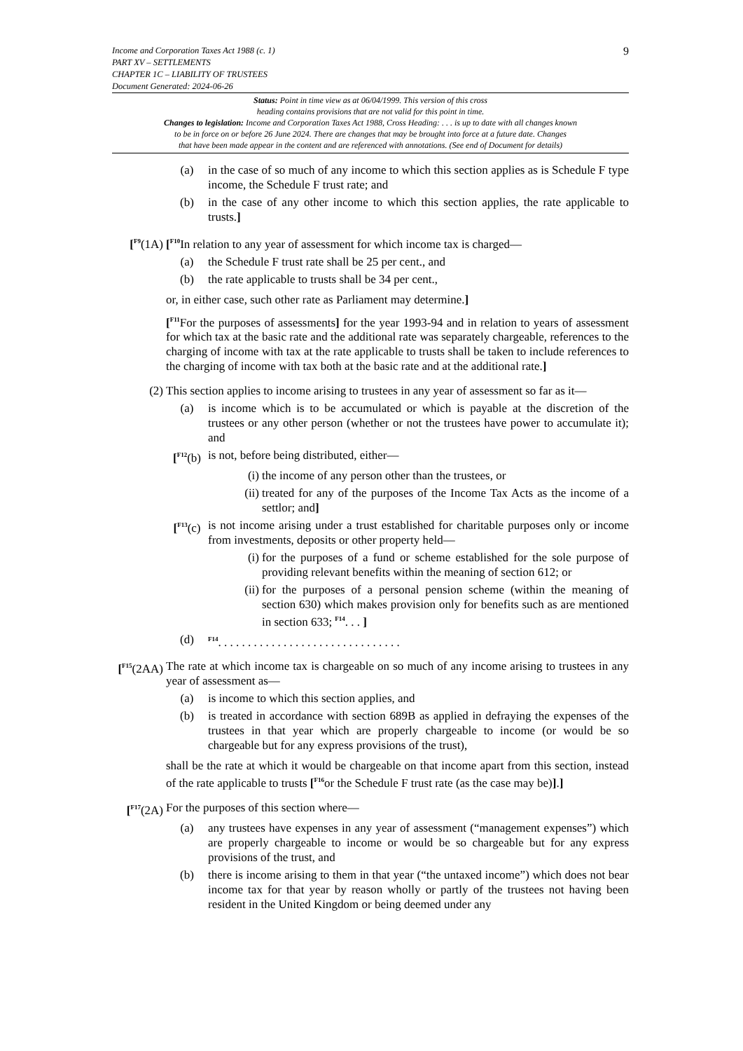9 Income and Corporation Taxes Act 1988 (c. 1)
PART XV – SETTLEMENTS
CHAPTER 1C – LIABILITY OF TRUSTEES
Document Generated: 2024-06-26
Status: Point in time view as at 06/04/1999. This version of this cross
heading contains provisions that are not valid for this point in time.
Changes to legislation: Income and Corporation Taxes Act 1988, Cross Heading: . . . is up to date with all changes known
to be in force on or before 26 June 2024. There are changes that may be brought into force at a future date. Changes
that have been made appear in the content and are referenced with annotations. (See end of Document for details)
(a) in the case of so much of any income to which this section applies as is Schedule F type income, the Schedule F trust rate; and
(b) in the case of any other income to which this section applies, the rate applicable to trusts.]
[<sup>F9</sup>(1A) [<sup>F10</sup>In relation to any year of assessment for which income tax is charged—
(a) the Schedule F trust rate shall be 25 per cent., and
(b) the rate applicable to trusts shall be 34 per cent.,
or, in either case, such other rate as Parliament may determine.]
[<sup>F11</sup>For the purposes of assessments] for the year 1993-94 and in relation to years of assessment for which tax at the basic rate and the additional rate was separately chargeable, references to the charging of income with tax at the rate applicable to trusts shall be taken to include references to the charging of income with tax both at the basic rate and at the additional rate.]
(2) This section applies to income arising to trustees in any year of assessment so far as it—
(a) is income which is to be accumulated or which is payable at the discretion of the trustees or any other person (whether or not the trustees have power to accumulate it); and
[<sup>F12</sup>(b) is not, before being distributed, either—
(i) the income of any person other than the trustees, or
(ii) treated for any of the purposes of the Income Tax Acts as the income of a settlor; and]
[<sup>F13</sup>(c) is not income arising under a trust established for charitable purposes only or income from investments, deposits or other property held—
(i) for the purposes of a fund or scheme established for the sole purpose of providing relevant benefits within the meaning of section 612; or
(ii) for the purposes of a personal pension scheme (within the meaning of section 630) which makes provision only for benefits such as are mentioned in section 633; <sup>F14</sup>. . . ]
(d) <sup>F14</sup>. . . . . . . . . . . . . . . . . . . . . . . . . . . . . . .
[<sup>F15</sup>(2AA) The rate at which income tax is chargeable on so much of any income arising to trustees in any year of assessment as—
(a) is income to which this section applies, and
(b) is treated in accordance with section 689B as applied in defraying the expenses of the trustees in that year which are properly chargeable to income (or would be so chargeable but for any express provisions of the trust),
shall be the rate at which it would be chargeable on that income apart from this section, instead of the rate applicable to trusts [<sup>F16</sup>or the Schedule F trust rate (as the case may be)].]
[<sup>F17</sup>(2A) For the purposes of this section where—
(a) any trustees have expenses in any year of assessment (“management expenses”) which are properly chargeable to income or would be so chargeable but for any express provisions of the trust, and
(b) there is income arising to them in that year (“the untaxed income”) which does not bear income tax for that year by reason wholly or partly of the trustees not having been resident in the United Kingdom or being deemed under any